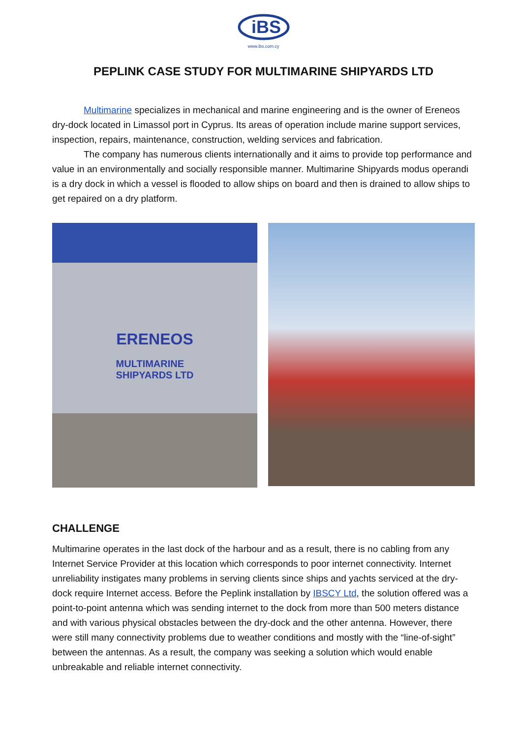iBS
www.ibs.com.cy
PEPLINK CASE STUDY FOR MULTIMARINE SHIPYARDS LTD
Multimarine specializes in mechanical and marine engineering and is the owner of Ereneos dry-dock located in Limassol port in Cyprus. Its areas of operation include marine support services, inspection, repairs, maintenance, construction, welding services and fabrication.
The company has numerous clients internationally and it aims to provide top performance and value in an environmentally and socially responsible manner. Multimarine Shipyards modus operandi is a dry dock in which a vessel is flooded to allow ships on board and then is drained to allow ships to get repaired on a dry platform.
ERENEOS
MULTIMARINE
SHIPYARDS LTD
CHALLENGE
Multimarine operates in the last dock of the harbour and as a result, there is no cabling from any Internet Service Provider at this location which corresponds to poor internet connectivity. Internet unreliability instigates many problems in serving clients since ships and yachts serviced at the dry-dock require Internet access. Before the Peplink installation by IBSCY Ltd, the solution offered was a point-to-point antenna which was sending internet to the dock from more than 500 meters distance and with various physical obstacles between the dry-dock and the other antenna. However, there were still many connectivity problems due to weather conditions and mostly with the “line-of-sight” between the antennas. As a result, the company was seeking a solution which would enable unbreakable and reliable internet connectivity.